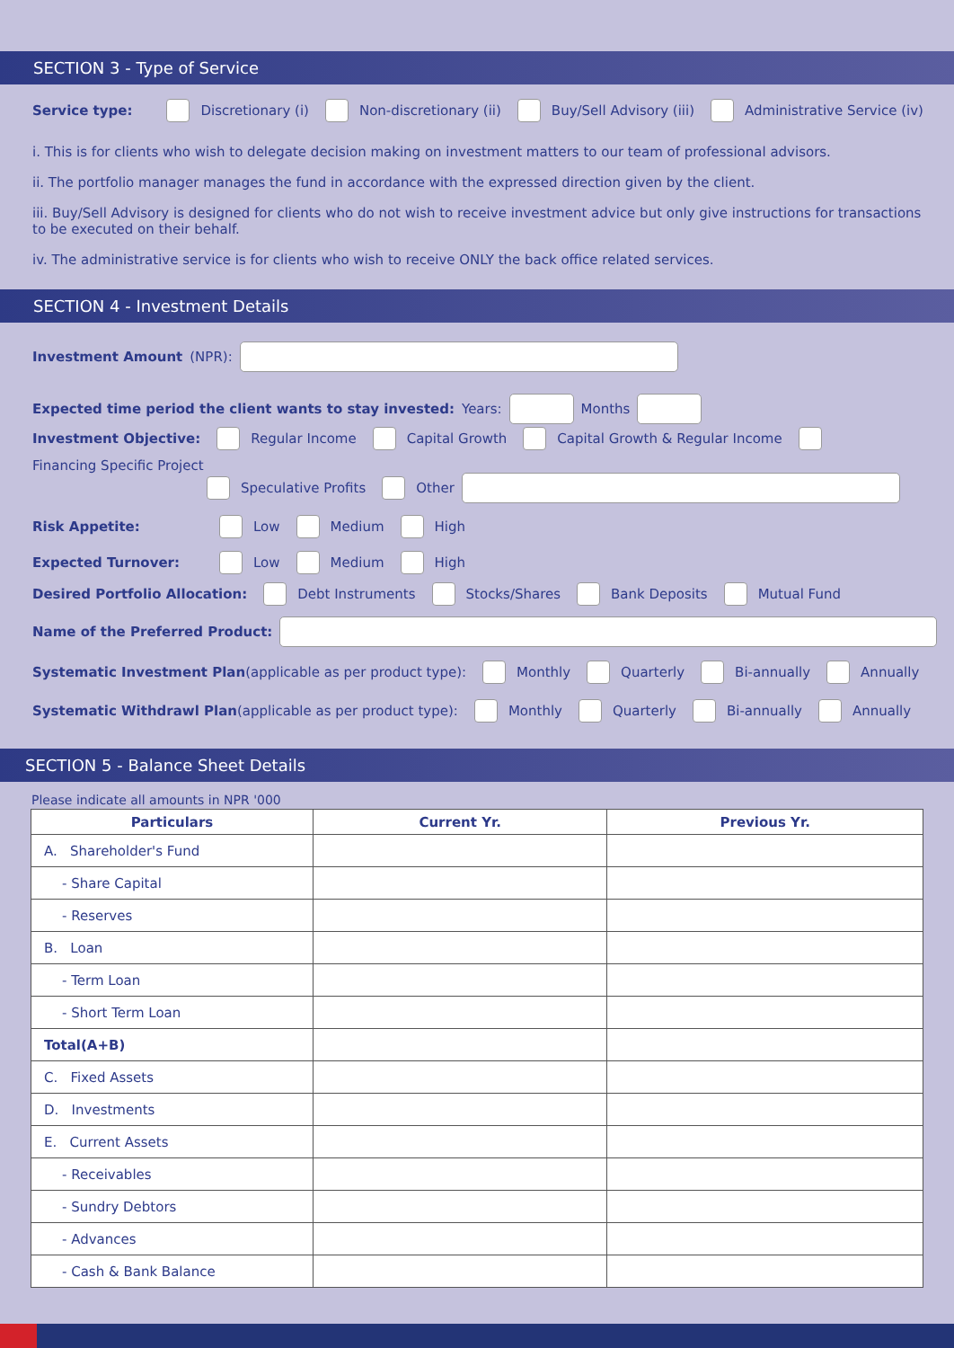SECTION 3 - Type of Service
Service type: Discretionary (i) Non-discretionary (ii) Buy/Sell Advisory (iii) Administrative Service (iv)
i. This is for clients who wish to delegate decision making on investment matters to our team of professional advisors.
ii. The portfolio manager manages the fund in accordance with the expressed direction given by the client.
iii. Buy/Sell Advisory is designed for clients who do not wish to receive investment advice but only give instructions for transactions to be executed on their behalf.
iv. The administrative service is for clients who wish to receive ONLY the back office related services.
SECTION 4 - Investment Details
Investment Amount (NPR):
Expected time period the client wants to stay invested: Years: Months
Investment Objective: Regular Income Capital Growth Capital Growth & Regular Income Financing Specific Project
Speculative Profits Other
Risk Appetite: Low Medium High
Expected Turnover: Low Medium High
Desired Portfolio Allocation: Debt Instruments Stocks/Shares Bank Deposits Mutual Fund
Name of the Preferred Product:
Systematic Investment Plan(applicable as per product type): Monthly Quarterly Bi-annually Annually
Systematic Withdrawl Plan(applicable as per product type): Monthly Quarterly Bi-annually Annually
SECTION 5 - Balance Sheet Details
Please indicate all amounts in NPR '000
| Particulars | Current Yr. | Previous Yr. |
| --- | --- | --- |
| A. Shareholder's Fund | | |
| - Share Capital | | |
| - Reserves | | |
| B. Loan | | |
| - Term Loan | | |
| - Short Term Loan | | |
| Total(A+B) | | |
| C. Fixed Assets | | |
| D. Investments | | |
| E. Current Assets | | |
| - Receivables | | |
| - Sundry Debtors | | |
| - Advances | | |
| - Cash & Bank Balance | | |